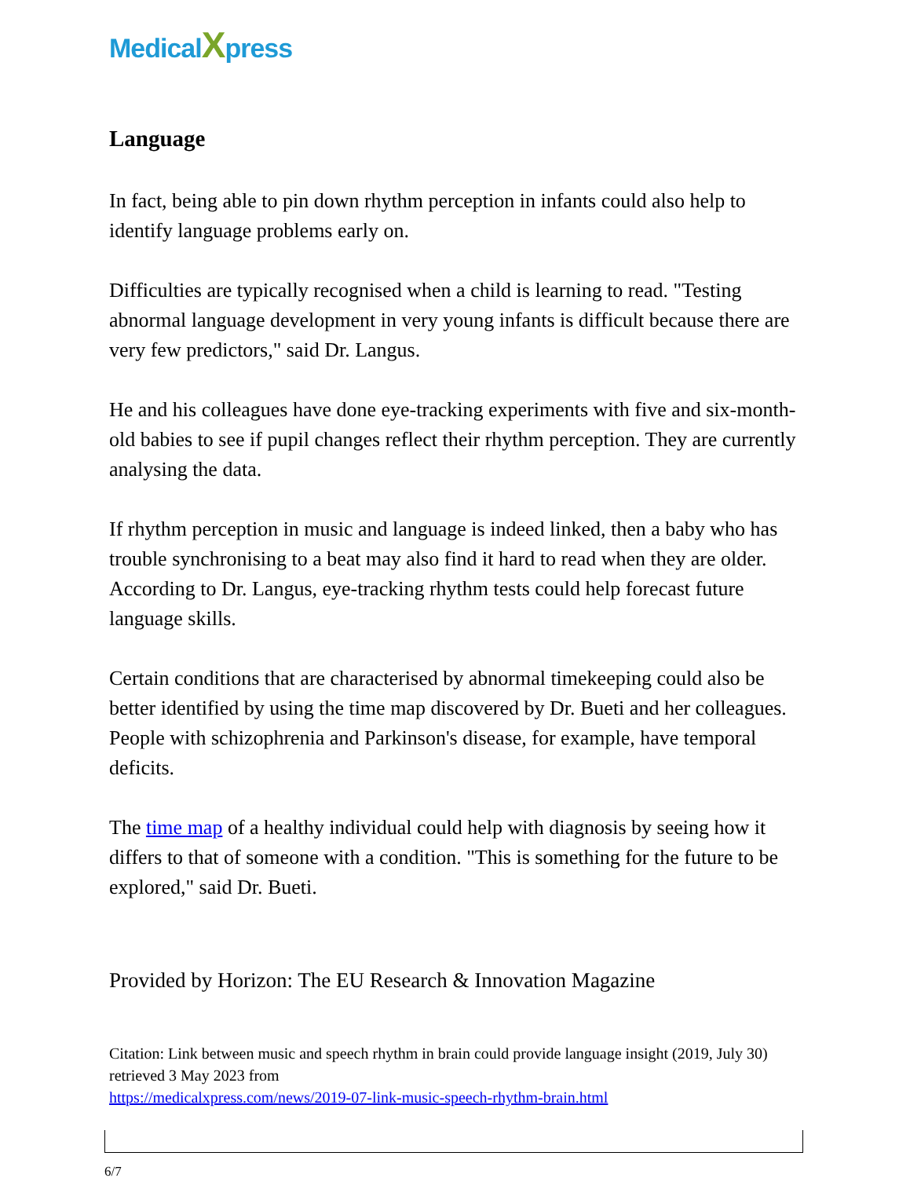MedicalXpress
Language
In fact, being able to pin down rhythm perception in infants could also help to identify language problems early on.
Difficulties are typically recognised when a child is learning to read. "Testing abnormal language development in very young infants is difficult because there are very few predictors," said Dr. Langus.
He and his colleagues have done eye-tracking experiments with five and six-month-old babies to see if pupil changes reflect their rhythm perception. They are currently analysing the data.
If rhythm perception in music and language is indeed linked, then a baby who has trouble synchronising to a beat may also find it hard to read when they are older. According to Dr. Langus, eye-tracking rhythm tests could help forecast future language skills.
Certain conditions that are characterised by abnormal timekeeping could also be better identified by using the time map discovered by Dr. Bueti and her colleagues. People with schizophrenia and Parkinson's disease, for example, have temporal deficits.
The time map of a healthy individual could help with diagnosis by seeing how it differs to that of someone with a condition. "This is something for the future to be explored," said Dr. Bueti.
Provided by Horizon: The EU Research & Innovation Magazine
Citation: Link between music and speech rhythm in brain could provide language insight (2019, July 30) retrieved 3 May 2023 from
https://medicalxpress.com/news/2019-07-link-music-speech-rhythm-brain.html
6/7